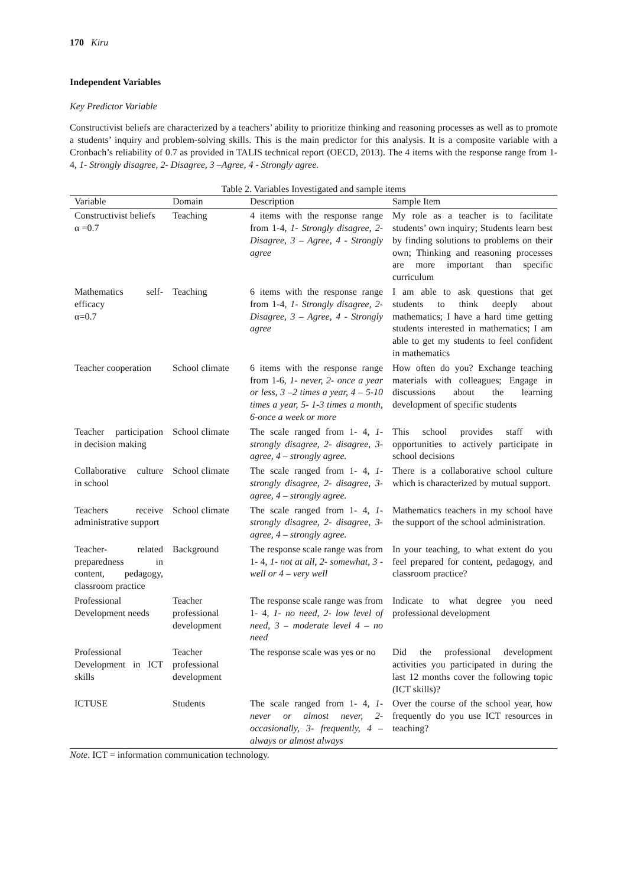170 Kiru
Independent Variables
Key Predictor Variable
Constructivist beliefs are characterized by a teachers’ ability to prioritize thinking and reasoning processes as well as to promote a students’ inquiry and problem-solving skills. This is the main predictor for this analysis. It is a composite variable with a Cronbach’s reliability of 0.7 as provided in TALIS technical report (OECD, 2013). The 4 items with the response range from 1-4, 1- Strongly disagree, 2- Disagree, 3 –Agree, 4 - Strongly agree.
Table 2. Variables Investigated and sample items
| Variable | Domain | Description | Sample Item |
| --- | --- | --- | --- |
| Constructivist beliefs α =0.7 | Teaching | 4 items with the response range from 1-4, 1- Strongly disagree, 2- Disagree, 3 – Agree, 4 - Strongly agree | My role as a teacher is to facilitate students’ own inquiry; Students learn best by finding solutions to problems on their own; Thinking and reasoning processes are more important than specific curriculum |
| Mathematics self-efficacy α=0.7 | Teaching | 6 items with the response range from 1-4, 1- Strongly disagree, 2- Disagree, 3 – Agree, 4 - Strongly agree | I am able to ask questions that get students to think deeply about mathematics; I have a hard time getting students interested in mathematics; I am able to get my students to feel confident in mathematics |
| Teacher cooperation | School climate | 6 items with the response range from 1-6, 1- never, 2- once a year or less, 3 –2 times a year, 4 – 5-10 times a year, 5- 1-3 times a month, 6-once a week or more | How often do you? Exchange teaching materials with colleagues; Engage in discussions about the learning development of specific students |
| Teacher participation in decision making | School climate | The scale ranged from 1- 4, 1- strongly disagree, 2- disagree, 3- agree, 4 – strongly agree. | This school provides staff with opportunities to actively participate in school decisions |
| Collaborative culture in school | School climate | The scale ranged from 1- 4, 1- strongly disagree, 2- disagree, 3- agree, 4 – strongly agree. | There is a collaborative school culture which is characterized by mutual support. |
| Teachers receive administrative support | School climate | The scale ranged from 1- 4, 1- strongly disagree, 2- disagree, 3- agree, 4 – strongly agree. | Mathematics teachers in my school have the support of the school administration. |
| Teacher- related preparedness in content, pedagogy, classroom practice | Background | The response scale range was from 1- 4, 1- not at all, 2- somewhat, 3 - well or 4 – very well | In your teaching, to what extent do you feel prepared for content, pedagogy, and classroom practice? |
| Professional Development needs | Teacher professional development | The response scale range was from 1- 4, 1- no need, 2- low level of need, 3 – moderate level 4 – no need | Indicate to what degree you need professional development |
| Professional Development in ICT skills | Teacher professional development | The response scale was yes or no | Did the professional development activities you participated in during the last 12 months cover the following topic (ICT skills)? |
| ICTUSE | Students | The scale ranged from 1- 4, 1- never or almost never, 2- occasionally, 3- frequently, 4 – always or almost always | Over the course of the school year, how frequently do you use ICT resources in teaching? |
Note. ICT = information communication technology.